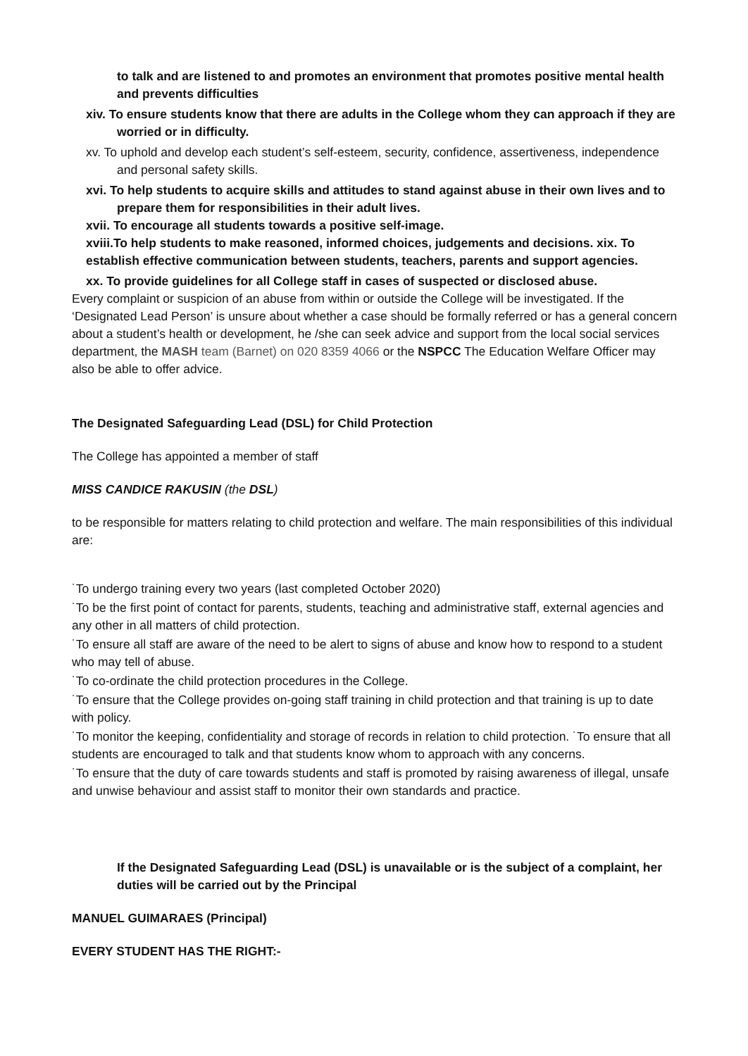to talk and are listened to and promotes an environment that promotes positive mental health and prevents difficulties
xiv. To ensure students know that there are adults in the College whom they can approach if they are worried or in difficulty.
xv. To uphold and develop each student’s self-esteem, security, confidence, assertiveness, independence and personal safety skills.
xvi. To help students to acquire skills and attitudes to stand against abuse in their own lives and to prepare them for responsibilities in their adult lives.
xvii. To encourage all students towards a positive self-image.
xviii.To help students to make reasoned, informed choices, judgements and decisions. xix. To establish effective communication between students, teachers, parents and support agencies.
xx. To provide guidelines for all College staff in cases of suspected or disclosed abuse.
Every complaint or suspicion of an abuse from within or outside the College will be investigated. If the ‘Designated Lead Person’ is unsure about whether a case should be formally referred or has a general concern about a student’s health or development, he /she can seek advice and support from the local social services department, the MASH team (Barnet) on 020 8359 4066 or the NSPCC The Education Welfare Officer may also be able to offer advice.
The Designated Safeguarding Lead (DSL) for Child Protection
The College has appointed a member of staff
MISS CANDICE RAKUSIN (the DSL)
to be responsible for matters relating to child protection and welfare. The main responsibilities of this individual are:
˙To undergo training every two years (last completed October 2020)
˙To be the first point of contact for parents, students, teaching and administrative staff, external agencies and any other in all matters of child protection.
˙To ensure all staff are aware of the need to be alert to signs of abuse and know how to respond to a student who may tell of abuse.
˙To co-ordinate the child protection procedures in the College.
˙To ensure that the College provides on-going staff training in child protection and that training is up to date with policy.
˙To monitor the keeping, confidentiality and storage of records in relation to child protection. ˙To ensure that all students are encouraged to talk and that students know whom to approach with any concerns.
˙To ensure that the duty of care towards students and staff is promoted by raising awareness of illegal, unsafe and unwise behaviour and assist staff to monitor their own standards and practice.
If the Designated Safeguarding Lead (DSL) is unavailable or is the subject of a complaint, her duties will be carried out by the Principal
MANUEL GUIMARAES (Principal)
EVERY STUDENT HAS THE RIGHT:-